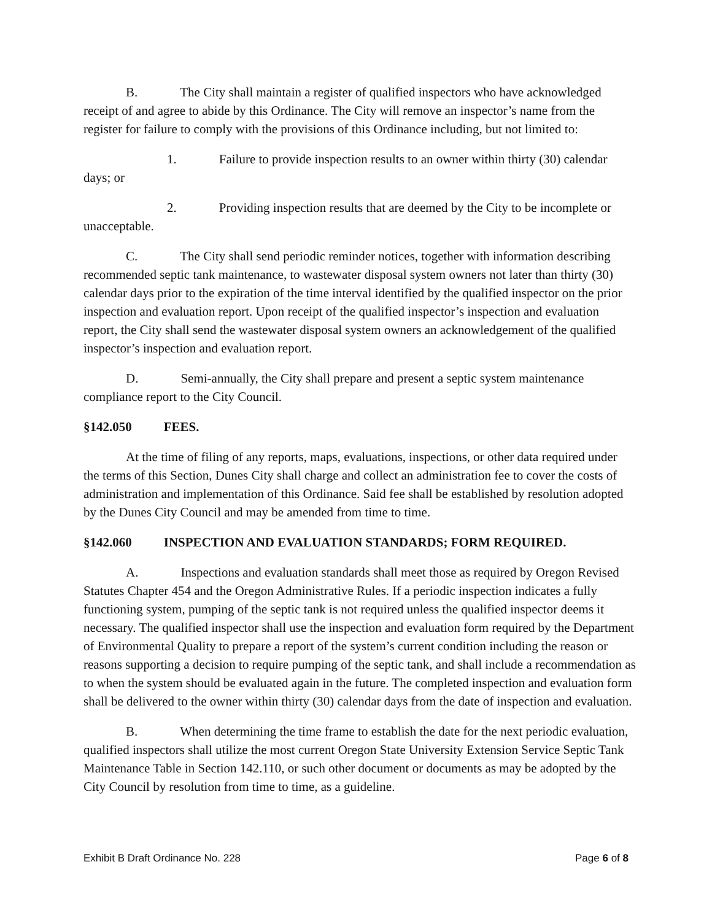B. The City shall maintain a register of qualified inspectors who have acknowledged receipt of and agree to abide by this Ordinance. The City will remove an inspector’s name from the register for failure to comply with the provisions of this Ordinance including, but not limited to:
1. Failure to provide inspection results to an owner within thirty (30) calendar days; or
2. Providing inspection results that are deemed by the City to be incomplete or unacceptable.
C. The City shall send periodic reminder notices, together with information describing recommended septic tank maintenance, to wastewater disposal system owners not later than thirty (30) calendar days prior to the expiration of the time interval identified by the qualified inspector on the prior inspection and evaluation report. Upon receipt of the qualified inspector’s inspection and evaluation report, the City shall send the wastewater disposal system owners an acknowledgement of the qualified inspector’s inspection and evaluation report.
D. Semi-annually, the City shall prepare and present a septic system maintenance compliance report to the City Council.
§142.050 FEES.
At the time of filing of any reports, maps, evaluations, inspections, or other data required under the terms of this Section, Dunes City shall charge and collect an administration fee to cover the costs of administration and implementation of this Ordinance. Said fee shall be established by resolution adopted by the Dunes City Council and may be amended from time to time.
§142.060 INSPECTION AND EVALUATION STANDARDS; FORM REQUIRED.
A. Inspections and evaluation standards shall meet those as required by Oregon Revised Statutes Chapter 454 and the Oregon Administrative Rules. If a periodic inspection indicates a fully functioning system, pumping of the septic tank is not required unless the qualified inspector deems it necessary. The qualified inspector shall use the inspection and evaluation form required by the Department of Environmental Quality to prepare a report of the system’s current condition including the reason or reasons supporting a decision to require pumping of the septic tank, and shall include a recommendation as to when the system should be evaluated again in the future. The completed inspection and evaluation form shall be delivered to the owner within thirty (30) calendar days from the date of inspection and evaluation.
B. When determining the time frame to establish the date for the next periodic evaluation, qualified inspectors shall utilize the most current Oregon State University Extension Service Septic Tank Maintenance Table in Section 142.110, or such other document or documents as may be adopted by the City Council by resolution from time to time, as a guideline.
Exhibit B Draft Ordinance No. 228 Page 6 of 8